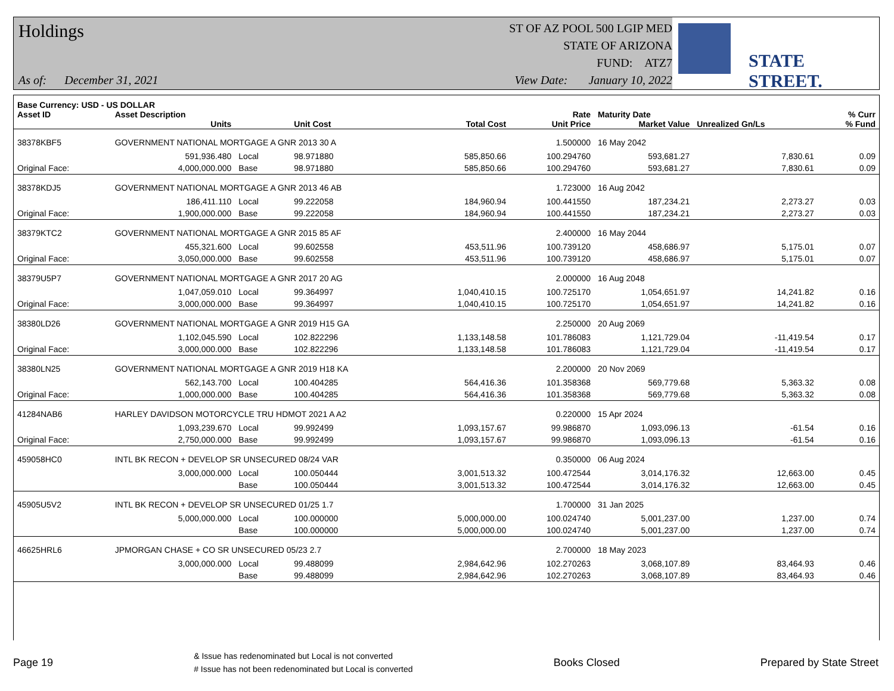Holdings
As of: December 31, 2021
ST OF AZ POOL 500 LGIP MED
STATE OF ARIZONA
FUND: ATZ7
View Date: January 10, 2022
STATE STREET.
| Base Currency: USD - US DOLLAR | | | | | | | | |
| --- | --- | --- | --- | --- | --- | --- | --- | --- |
| Asset ID | Asset Description | | | | Rate | Maturity Date | | % Curr |
| | Units | | Unit Cost | Total Cost | Unit Price | Market Value | Unrealized Gn/Ls | % Fund |
| 38378KBF5 | GOVERNMENT NATIONAL MORTGAGE A GNR 2013 30 A | | | | 1.500000 | 16 May 2042 | | |
| | 591,936.480 | Local | 98.971880 | 585,850.66 | 100.294760 | 593,681.27 | 7,830.61 | 0.09 |
| Original Face: | 4,000,000.000 | Base | 98.971880 | 585,850.66 | 100.294760 | 593,681.27 | 7,830.61 | 0.09 |
| 38378KDJ5 | GOVERNMENT NATIONAL MORTGAGE A GNR 2013 46 AB | | | | 1.723000 | 16 Aug 2042 | | |
| | 186,411.110 | Local | 99.222058 | 184,960.94 | 100.441550 | 187,234.21 | 2,273.27 | 0.03 |
| Original Face: | 1,900,000.000 | Base | 99.222058 | 184,960.94 | 100.441550 | 187,234.21 | 2,273.27 | 0.03 |
| 38379KTC2 | GOVERNMENT NATIONAL MORTGAGE A GNR 2015 85 AF | | | | 2.400000 | 16 May 2044 | | |
| | 455,321.600 | Local | 99.602558 | 453,511.96 | 100.739120 | 458,686.97 | 5,175.01 | 0.07 |
| Original Face: | 3,050,000.000 | Base | 99.602558 | 453,511.96 | 100.739120 | 458,686.97 | 5,175.01 | 0.07 |
| 38379U5P7 | GOVERNMENT NATIONAL MORTGAGE A GNR 2017 20 AG | | | | 2.000000 | 16 Aug 2048 | | |
| | 1,047,059.010 | Local | 99.364997 | 1,040,410.15 | 100.725170 | 1,054,651.97 | 14,241.82 | 0.16 |
| Original Face: | 3,000,000.000 | Base | 99.364997 | 1,040,410.15 | 100.725170 | 1,054,651.97 | 14,241.82 | 0.16 |
| 38380LD26 | GOVERNMENT NATIONAL MORTGAGE A GNR 2019 H15 GA | | | | 2.250000 | 20 Aug 2069 | | |
| | 1,102,045.590 | Local | 102.822296 | 1,133,148.58 | 101.786083 | 1,121,729.04 | -11,419.54 | 0.17 |
| Original Face: | 3,000,000.000 | Base | 102.822296 | 1,133,148.58 | 101.786083 | 1,121,729.04 | -11,419.54 | 0.17 |
| 38380LN25 | GOVERNMENT NATIONAL MORTGAGE A GNR 2019 H18 KA | | | | 2.200000 | 20 Nov 2069 | | |
| | 562,143.700 | Local | 100.404285 | 564,416.36 | 101.358368 | 569,779.68 | 5,363.32 | 0.08 |
| Original Face: | 1,000,000.000 | Base | 100.404285 | 564,416.36 | 101.358368 | 569,779.68 | 5,363.32 | 0.08 |
| 41284NAB6 | HARLEY DAVIDSON MOTORCYCLE TRU HDMOT 2021 A A2 | | | | 0.220000 | 15 Apr 2024 | | |
| | 1,093,239.670 | Local | 99.992499 | 1,093,157.67 | 99.986870 | 1,093,096.13 | -61.54 | 0.16 |
| Original Face: | 2,750,000.000 | Base | 99.992499 | 1,093,157.67 | 99.986870 | 1,093,096.13 | -61.54 | 0.16 |
| 459058HC0 | INTL BK RECON + DEVELOP SR UNSECURED 08/24 VAR | | | | 0.350000 | 06 Aug 2024 | | |
| | 3,000,000.000 | Local | 100.050444 | 3,001,513.32 | 100.472544 | 3,014,176.32 | 12,663.00 | 0.45 |
| | | Base | 100.050444 | 3,001,513.32 | 100.472544 | 3,014,176.32 | 12,663.00 | 0.45 |
| 45905U5V2 | INTL BK RECON + DEVELOP SR UNSECURED 01/25 1.7 | | | | 1.700000 | 31 Jan 2025 | | |
| | 5,000,000.000 | Local | 100.000000 | 5,000,000.00 | 100.024740 | 5,001,237.00 | 1,237.00 | 0.74 |
| | | Base | 100.000000 | 5,000,000.00 | 100.024740 | 5,001,237.00 | 1,237.00 | 0.74 |
| 46625HRL6 | JPMORGAN CHASE + CO SR UNSECURED 05/23 2.7 | | | | 2.700000 | 18 May 2023 | | |
| | 3,000,000.000 | Local | 99.488099 | 2,984,642.96 | 102.270263 | 3,068,107.89 | 83,464.93 | 0.46 |
| | | Base | 99.488099 | 2,984,642.96 | 102.270263 | 3,068,107.89 | 83,464.93 | 0.46 |
Page 19
& Issue has redenominated but Local is not converted
# Issue has not been redenominated but Local is converted
Books Closed Prepared by State Street